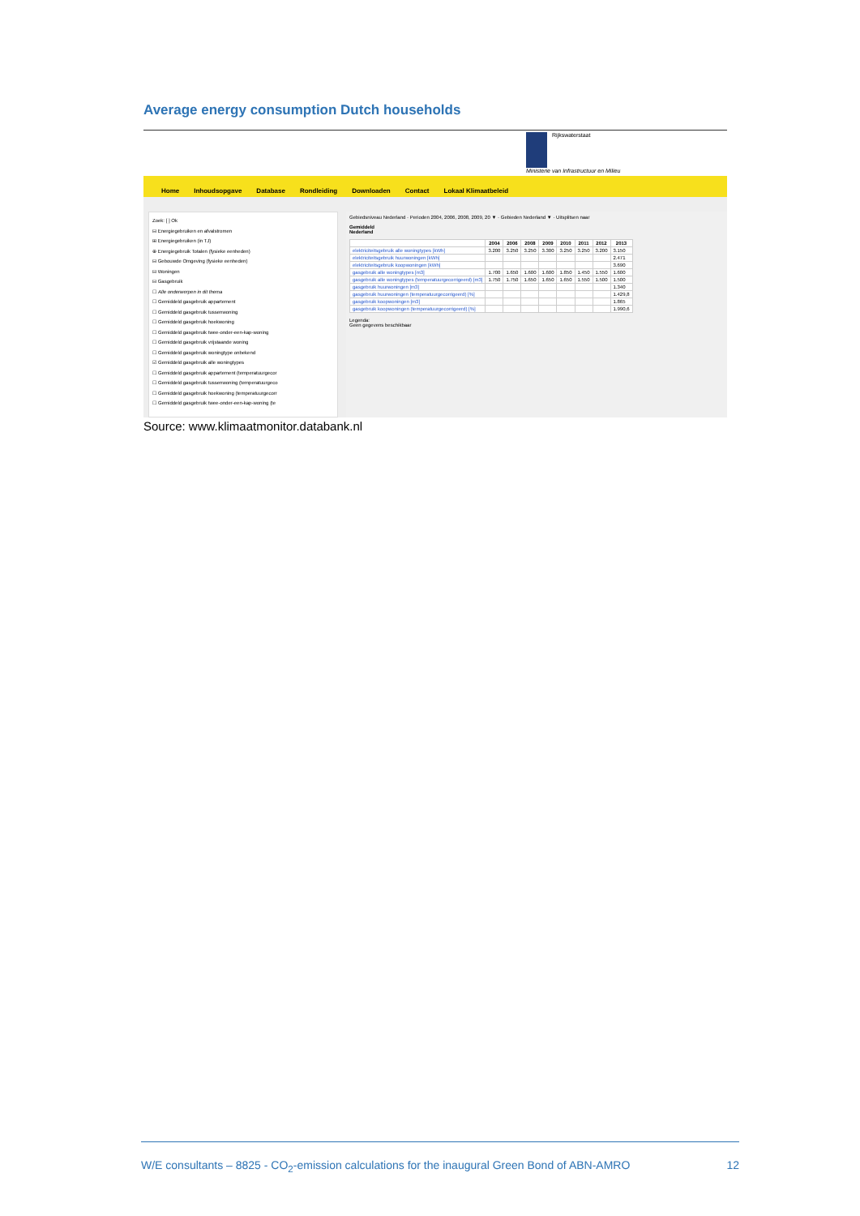Average energy consumption Dutch households
Rijkswaterstaat
Ministerie van Infrastructuur en Milieu
Home Inhoudsopgave Database Rondleiding Downloaden Contact Lokaal Klimaatbeleid
Zoek: [ ] Ok
⊟ Energiegebruiken en afvalstromen
⊞ Energiegebruiken (in TJ)
⊕ Energiegebruik Totalen (fysieke eenheden)
⊟ Gebouwde Omgeving (fysieke eenheden)
⊟ Woningen
⊟ Gasgebruik
☐ Alle onderwerpen in dit thema
☐ Gemiddeld gasgebruik appartement
☐ Gemiddeld gasgebruik tussenwoning
☐ Gemiddeld gasgebruik hoekwoning
☐ Gemiddeld gasgebruik twee-onder-een-kap-woning
☐ Gemiddeld gasgebruik vrijstaande woning
☐ Gemiddeld gasgebruik woningtype onbekend
☑ Gemiddeld gasgebruik alle woningtypes
☐ Gemiddeld gasgebruik appartement (temperatuurgecor
☐ Gemiddeld gasgebruik tussenwoning (temperatuurgeco
☐ Gemiddeld gasgebruik hoekwoning (temperatuurgecorr
☐ Gemiddeld gasgebruik twee-onder-een-kap-woning (te
Gebiedsniveau Nederland · Perioden 2004, 2006, 2008, 2009, 20 ▼ · Gebieden Nederland ▼ · Uitsplitsen naar
Gemiddeld
Nederland
| | 2004 | 2006 | 2008 | 2009 | 2010 | 2011 | 2012 | 2013 |
| --- | --- | --- | --- | --- | --- | --- | --- | --- |
| elektriciteitsgebruik alle woningtypes [kWh] | 3.200 | 3.250 | 3.250 | 3.300 | 3.250 | 3.250 | 3.200 | 3.150 |
| elektriciteitsgebruik huurwoningen [kWh] | | | | | | | | 2.471 |
| elektriciteitsgebruik koopwoningen [kWh] | | | | | | | | 3.690 |
| gasgebruik alle woningtypes [m3] | 1.700 | 1.650 | 1.600 | 1.600 | 1.850 | 1.450 | 1.550 | 1.600 |
| gasgebruik alle woningtypes (temperatuurgecorrigeerd) [m3] | 1.750 | 1.750 | 1.650 | 1.650 | 1.650 | 1.550 | 1.500 | 1.500 |
| gasgebruik huurwoningen [m3] | | | | | | | | 1.340 |
| gasgebruik huurwoningen (temperatuurgecorrigeerd) [%] | | | | | | | | 1.429,8 |
| gasgebruik koopwoningen [m3] | | | | | | | | 1.865 |
| gasgebruik koopwoningen (temperatuurgecorrigeerd) [%] | | | | | | | | 1.990,6 |
Legenda:
Geen gegevens beschikbaar
Source: www.klimaatmonitor.databank.nl
W/E consultants – 8825 - CO<sub>2</sub>-emission calculations for the inaugural Green Bond of ABN-AMRO 12